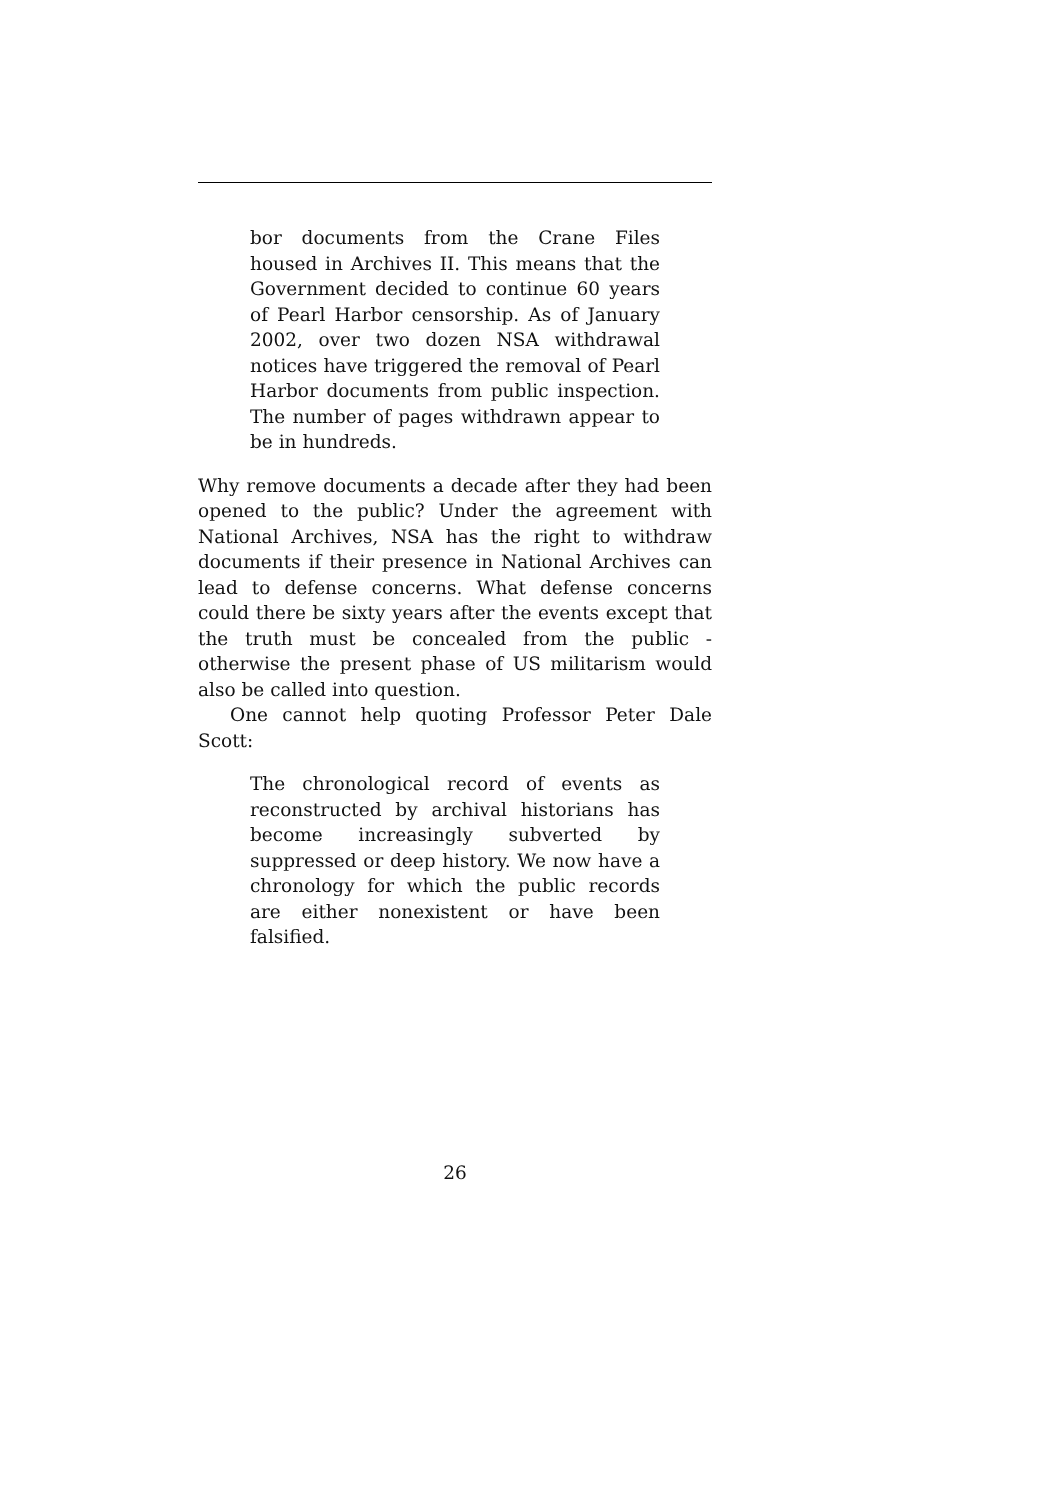bor documents from the Crane Files housed in Archives II. This means that the Government decided to continue 60 years of Pearl Harbor censorship. As of January 2002, over two dozen NSA withdrawal notices have triggered the removal of Pearl Harbor documents from public inspection. The number of pages withdrawn appear to be in hundreds.
Why remove documents a decade after they had been opened to the public? Under the agreement with National Archives, NSA has the right to withdraw documents if their presence in National Archives can lead to defense concerns. What defense concerns could there be sixty years after the events except that the truth must be concealed from the public - otherwise the present phase of US militarism would also be called into question.
One cannot help quoting Professor Peter Dale Scott:
The chronological record of events as reconstructed by archival historians has become increasingly subverted by suppressed or deep history. We now have a chronology for which the public records are either nonexistent or have been falsified.
26